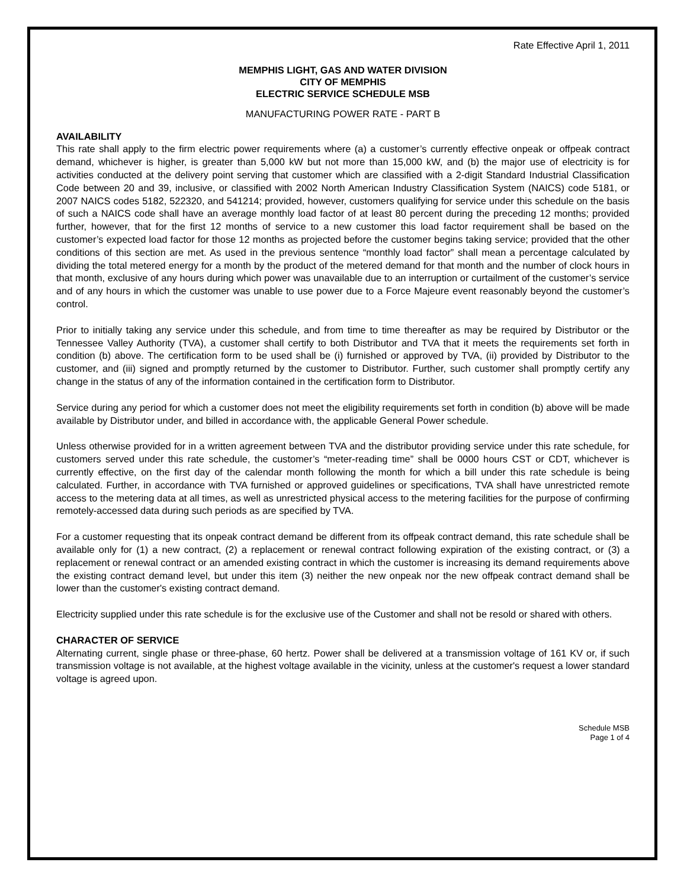Rate Effective April 1, 2011
MEMPHIS LIGHT, GAS AND WATER DIVISION
CITY OF MEMPHIS
ELECTRIC SERVICE SCHEDULE MSB
MANUFACTURING POWER RATE - PART B
AVAILABILITY
This rate shall apply to the firm electric power requirements where (a) a customer’s currently effective onpeak or offpeak contract demand, whichever is higher, is greater than 5,000 kW but not more than 15,000 kW, and (b) the major use of electricity is for activities conducted at the delivery point serving that customer which are classified with a 2-digit Standard Industrial Classification Code between 20 and 39, inclusive, or classified with 2002 North American Industry Classification System (NAICS) code 5181, or 2007 NAICS codes 5182, 522320, and 541214; provided, however, customers qualifying for service under this schedule on the basis of such a NAICS code shall have an average monthly load factor of at least 80 percent during the preceding 12 months; provided further, however, that for the first 12 months of service to a new customer this load factor requirement shall be based on the customer’s expected load factor for those 12 months as projected before the customer begins taking service; provided that the other conditions of this section are met. As used in the previous sentence “monthly load factor” shall mean a percentage calculated by dividing the total metered energy for a month by the product of the metered demand for that month and the number of clock hours in that month, exclusive of any hours during which power was unavailable due to an interruption or curtailment of the customer’s service and of any hours in which the customer was unable to use power due to a Force Majeure event reasonably beyond the customer’s control.
Prior to initially taking any service under this schedule, and from time to time thereafter as may be required by Distributor or the Tennessee Valley Authority (TVA), a customer shall certify to both Distributor and TVA that it meets the requirements set forth in condition (b) above. The certification form to be used shall be (i) furnished or approved by TVA, (ii) provided by Distributor to the customer, and (iii) signed and promptly returned by the customer to Distributor. Further, such customer shall promptly certify any change in the status of any of the information contained in the certification form to Distributor.
Service during any period for which a customer does not meet the eligibility requirements set forth in condition (b) above will be made available by Distributor under, and billed in accordance with, the applicable General Power schedule.
Unless otherwise provided for in a written agreement between TVA and the distributor providing service under this rate schedule, for customers served under this rate schedule, the customer’s “meter-reading time” shall be 0000 hours CST or CDT, whichever is currently effective, on the first day of the calendar month following the month for which a bill under this rate schedule is being calculated. Further, in accordance with TVA furnished or approved guidelines or specifications, TVA shall have unrestricted remote access to the metering data at all times, as well as unrestricted physical access to the metering facilities for the purpose of confirming remotely-accessed data during such periods as are specified by TVA.
For a customer requesting that its onpeak contract demand be different from its offpeak contract demand, this rate schedule shall be available only for (1) a new contract, (2) a replacement or renewal contract following expiration of the existing contract, or (3) a replacement or renewal contract or an amended existing contract in which the customer is increasing its demand requirements above the existing contract demand level, but under this item (3) neither the new onpeak nor the new offpeak contract demand shall be lower than the customer's existing contract demand.
Electricity supplied under this rate schedule is for the exclusive use of the Customer and shall not be resold or shared with others.
CHARACTER OF SERVICE
Alternating current, single phase or three-phase, 60 hertz. Power shall be delivered at a transmission voltage of 161 KV or, if such transmission voltage is not available, at the highest voltage available in the vicinity, unless at the customer's request a lower standard voltage is agreed upon.
Schedule MSB
Page 1 of 4